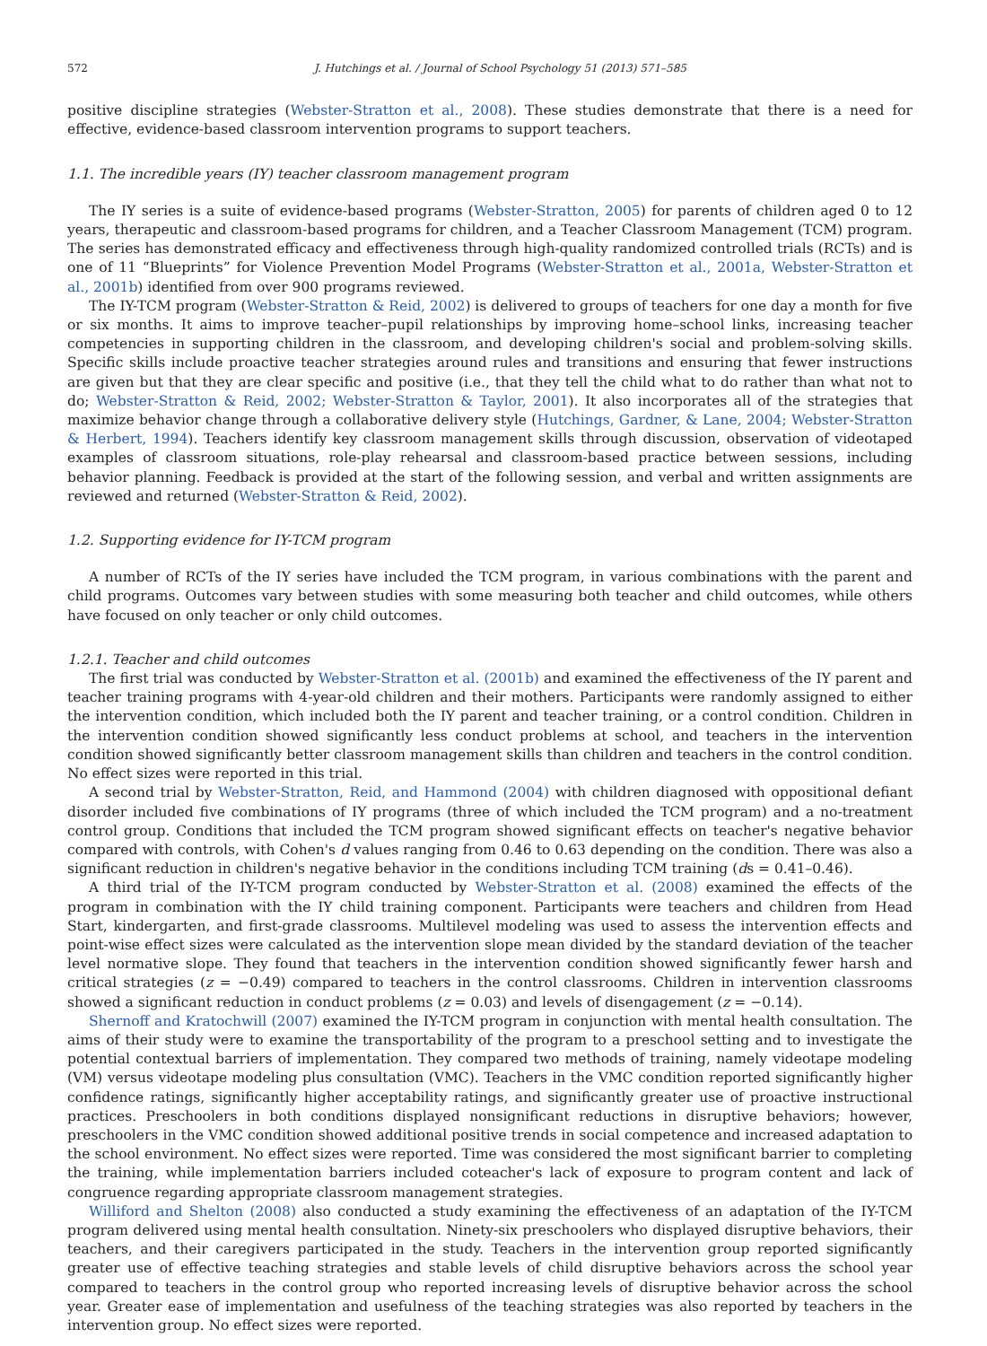572 J. Hutchings et al. / Journal of School Psychology 51 (2013) 571–585
positive discipline strategies (Webster-Stratton et al., 2008). These studies demonstrate that there is a need for effective, evidence-based classroom intervention programs to support teachers.
1.1. The incredible years (IY) teacher classroom management program
The IY series is a suite of evidence-based programs (Webster-Stratton, 2005) for parents of children aged 0 to 12 years, therapeutic and classroom-based programs for children, and a Teacher Classroom Management (TCM) program. The series has demonstrated efficacy and effectiveness through high-quality randomized controlled trials (RCTs) and is one of 11 “Blueprints” for Violence Prevention Model Programs (Webster-Stratton et al., 2001a, Webster-Stratton et al., 2001b) identified from over 900 programs reviewed.
The IY-TCM program (Webster-Stratton & Reid, 2002) is delivered to groups of teachers for one day a month for five or six months. It aims to improve teacher–pupil relationships by improving home–school links, increasing teacher competencies in supporting children in the classroom, and developing children's social and problem-solving skills. Specific skills include proactive teacher strategies around rules and transitions and ensuring that fewer instructions are given but that they are clear specific and positive (i.e., that they tell the child what to do rather than what not to do; Webster-Stratton & Reid, 2002; Webster-Stratton & Taylor, 2001). It also incorporates all of the strategies that maximize behavior change through a collaborative delivery style (Hutchings, Gardner, & Lane, 2004; Webster-Stratton & Herbert, 1994). Teachers identify key classroom management skills through discussion, observation of videotaped examples of classroom situations, role-play rehearsal and classroom-based practice between sessions, including behavior planning. Feedback is provided at the start of the following session, and verbal and written assignments are reviewed and returned (Webster-Stratton & Reid, 2002).
1.2. Supporting evidence for IY-TCM program
A number of RCTs of the IY series have included the TCM program, in various combinations with the parent and child programs. Outcomes vary between studies with some measuring both teacher and child outcomes, while others have focused on only teacher or only child outcomes.
1.2.1. Teacher and child outcomes
The first trial was conducted by Webster-Stratton et al. (2001b) and examined the effectiveness of the IY parent and teacher training programs with 4-year-old children and their mothers. Participants were randomly assigned to either the intervention condition, which included both the IY parent and teacher training, or a control condition. Children in the intervention condition showed significantly less conduct problems at school, and teachers in the intervention condition showed significantly better classroom management skills than children and teachers in the control condition. No effect sizes were reported in this trial.
A second trial by Webster-Stratton, Reid, and Hammond (2004) with children diagnosed with oppositional defiant disorder included five combinations of IY programs (three of which included the TCM program) and a no-treatment control group. Conditions that included the TCM program showed significant effects on teacher's negative behavior compared with controls, with Cohen's d values ranging from 0.46 to 0.63 depending on the condition. There was also a significant reduction in children's negative behavior in the conditions including TCM training (ds = 0.41–0.46).
A third trial of the IY-TCM program conducted by Webster-Stratton et al. (2008) examined the effects of the program in combination with the IY child training component. Participants were teachers and children from Head Start, kindergarten, and first-grade classrooms. Multilevel modeling was used to assess the intervention effects and point-wise effect sizes were calculated as the intervention slope mean divided by the standard deviation of the teacher level normative slope. They found that teachers in the intervention condition showed significantly fewer harsh and critical strategies (z = −0.49) compared to teachers in the control classrooms. Children in intervention classrooms showed a significant reduction in conduct problems (z = 0.03) and levels of disengagement (z = −0.14).
Shernoff and Kratochwill (2007) examined the IY-TCM program in conjunction with mental health consultation. The aims of their study were to examine the transportability of the program to a preschool setting and to investigate the potential contextual barriers of implementation. They compared two methods of training, namely videotape modeling (VM) versus videotape modeling plus consultation (VMC). Teachers in the VMC condition reported significantly higher confidence ratings, significantly higher acceptability ratings, and significantly greater use of proactive instructional practices. Preschoolers in both conditions displayed nonsignificant reductions in disruptive behaviors; however, preschoolers in the VMC condition showed additional positive trends in social competence and increased adaptation to the school environment. No effect sizes were reported. Time was considered the most significant barrier to completing the training, while implementation barriers included coteacher's lack of exposure to program content and lack of congruence regarding appropriate classroom management strategies.
Williford and Shelton (2008) also conducted a study examining the effectiveness of an adaptation of the IY-TCM program delivered using mental health consultation. Ninety-six preschoolers who displayed disruptive behaviors, their teachers, and their caregivers participated in the study. Teachers in the intervention group reported significantly greater use of effective teaching strategies and stable levels of child disruptive behaviors across the school year compared to teachers in the control group who reported increasing levels of disruptive behavior across the school year. Greater ease of implementation and usefulness of the teaching strategies was also reported by teachers in the intervention group. No effect sizes were reported.